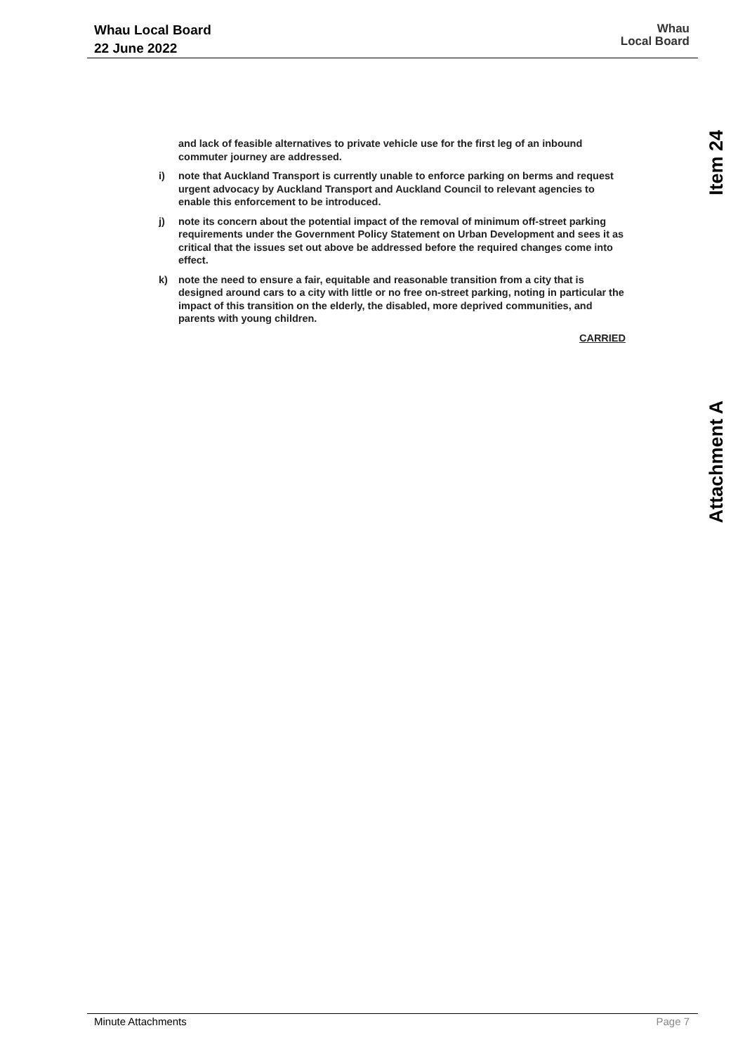Whau Local Board
22 June 2022
Whau
Local Board
Item 24
Attachment A
and lack of feasible alternatives to private vehicle use for the first leg of an inbound commuter journey are addressed.
i) note that Auckland Transport is currently unable to enforce parking on berms and request urgent advocacy by Auckland Transport and Auckland Council to relevant agencies to enable this enforcement to be introduced.
j) note its concern about the potential impact of the removal of minimum off-street parking requirements under the Government Policy Statement on Urban Development and sees it as critical that the issues set out above be addressed before the required changes come into effect.
k) note the need to ensure a fair, equitable and reasonable transition from a city that is designed around cars to a city with little or no free on-street parking, noting in particular the impact of this transition on the elderly, the disabled, more deprived communities, and parents with young children.
CARRIED
Minute Attachments Page 7